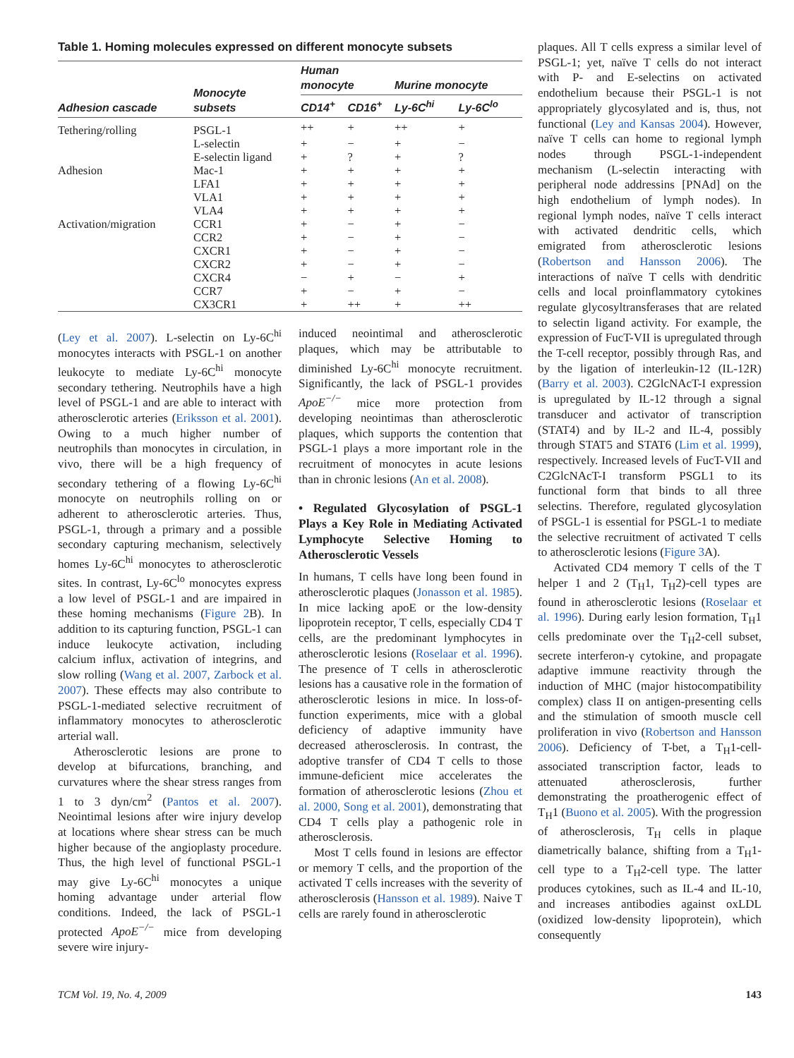Table 1. Homing molecules expressed on different monocyte subsets
| Adhesion cascade | Monocyte subsets | Human monocyte | | Murine monocyte | |
| --- | --- | --- | --- | --- | --- |
| | | CD14<sup>+</sup> | CD16<sup>+</sup> | Ly-6C<sup>hi</sup> | Ly-6C<sup>lo</sup> |
| Tethering/rolling | PSGL-1 | ++ | + | ++ | + |
| | L-selectin | + | − | + | − |
| | E-selectin ligand | + | ? | + | ? |
| Adhesion | Mac-1 | + | + | + | + |
| | LFA1 | + | + | + | + |
| | VLA1 | + | + | + | + |
| | VLA4 | + | + | + | + |
| Activation/migration | CCR1 | + | − | + | − |
| | CCR2 | + | − | + | − |
| | CXCR1 | + | − | + | − |
| | CXCR2 | + | − | + | − |
| | CXCR4 | − | + | − | + |
| | CCR7 | + | − | + | − |
| | CX3CR1 | + | ++ | + | ++ |
(Ley et al. 2007). L-selectin on Ly-6C<sup>hi</sup> monocytes interacts with PSGL-1 on another leukocyte to mediate Ly-6C<sup>hi</sup> monocyte secondary tethering. Neutrophils have a high level of PSGL-1 and are able to interact with atherosclerotic arteries (Eriksson et al. 2001). Owing to a much higher number of neutrophils than monocytes in circulation, in vivo, there will be a high frequency of secondary tethering of a flowing Ly-6C<sup>hi</sup> monocyte on neutrophils rolling on or adherent to atherosclerotic arteries. Thus, PSGL-1, through a primary and a possible secondary capturing mechanism, selectively homes Ly-6C<sup>hi</sup> monocytes to atherosclerotic sites. In contrast, Ly-6C<sup>lo</sup> monocytes express a low level of PSGL-1 and are impaired in these homing mechanisms (Figure 2 B). In addition to its capturing function, PSGL-1 can induce leukocyte activation, including calcium influx, activation of integrins, and slow rolling (Wang et al. 2007, Zarbock et al. 2007). These effects may also contribute to PSGL-1-mediated selective recruitment of inflammatory monocytes to atherosclerotic arterial wall.
Atherosclerotic lesions are prone to develop at bifurcations, branching, and curvatures where the shear stress ranges from 1 to 3 dyn/cm<sup>2</sup> (Pantos et al. 2007). Neointimal lesions after wire injury develop at locations where shear stress can be much higher because of the angioplasty procedure. Thus, the high level of functional PSGL-1 may give Ly-6C<sup>hi</sup> monocytes a unique homing advantage under arterial flow conditions. Indeed, the lack of PSGL-1 protected ApoE<sup>−/−</sup> mice from developing severe wire injury-
induced neointimal and atherosclerotic plaques, which may be attributable to diminished Ly-6C<sup>hi</sup> monocyte recruitment. Significantly, the lack of PSGL-1 provides ApoE<sup>−/−</sup> mice more protection from developing neointimas than atherosclerotic plaques, which supports the contention that PSGL-1 plays a more important role in the recruitment of monocytes in acute lesions than in chronic lesions (An et al. 2008).
• Regulated Glycosylation of PSGL-1 Plays a Key Role in Mediating Activated Lymphocyte Selective Homing to Atherosclerotic Vessels
In humans, T cells have long been found in atherosclerotic plaques (Jonasson et al. 1985). In mice lacking apoE or the low-density lipoprotein receptor, T cells, especially CD4 T cells, are the predominant lymphocytes in atherosclerotic lesions (Roselaar et al. 1996). The presence of T cells in atherosclerotic lesions has a causative role in the formation of atherosclerotic lesions in mice. In loss-of-function experiments, mice with a global deficiency of adaptive immunity have decreased atherosclerosis. In contrast, the adoptive transfer of CD4 T cells to those immune-deficient mice accelerates the formation of atherosclerotic lesions (Zhou et al. 2000, Song et al. 2001), demonstrating that CD4 T cells play a pathogenic role in atherosclerosis.
Most T cells found in lesions are effector or memory T cells, and the proportion of the activated T cells increases with the severity of atherosclerosis (Hansson et al. 1989). Naive T cells are rarely found in atherosclerotic
plaques. All T cells express a similar level of PSGL-1; yet, naïve T cells do not interact with P- and E-selectins on activated endothelium because their PSGL-1 is not appropriately glycosylated and is, thus, not functional (Ley and Kansas 2004). However, naïve T cells can home to regional lymph nodes through PSGL-1-independent mechanism (L-selectin interacting with peripheral node addressins [PNAd] on the high endothelium of lymph nodes). In regional lymph nodes, naïve T cells interact with activated dendritic cells, which emigrated from atherosclerotic lesions (Robertson and Hansson 2006). The interactions of naïve T cells with dendritic cells and local proinflammatory cytokines regulate glycosyltransferases that are related to selectin ligand activity. For example, the expression of FucT-VII is upregulated through the T-cell receptor, possibly through Ras, and by the ligation of interleukin-12 (IL-12R) (Barry et al. 2003). C2GlcNAcT-I expression is upregulated by IL-12 through a signal transducer and activator of transcription (STAT4) and by IL-2 and IL-4, possibly through STAT5 and STAT6 (Lim et al. 1999), respectively. Increased levels of FucT-VII and C2GlcNAcT-I transform PSGL1 to its functional form that binds to all three selectins. Therefore, regulated glycosylation of PSGL-1 is essential for PSGL-1 to mediate the selective recruitment of activated T cells to atherosclerotic lesions (Figure 3 A).
Activated CD4 memory T cells of the T helper 1 and 2 (T<sub>H</sub>1, T<sub>H</sub>2)-cell types are found in atherosclerotic lesions (Roselaar et al. 1996). During early lesion formation, T<sub>H</sub>1 cells predominate over the T<sub>H</sub>2-cell subset, secrete interferon-γ cytokine, and propagate adaptive immune reactivity through the induction of MHC (major histocompatibility complex) class II on antigen-presenting cells and the stimulation of smooth muscle cell proliferation in vivo (Robertson and Hansson 2006). Deficiency of T-bet, a T<sub>H</sub>1-cell-associated transcription factor, leads to attenuated atherosclerosis, further demonstrating the proatherogenic effect of T<sub>H</sub>1 (Buono et al. 2005). With the progression of atherosclerosis, T<sub>H</sub> cells in plaque diametrically balance, shifting from a T<sub>H</sub>1-cell type to a T<sub>H</sub>2-cell type. The latter produces cytokines, such as IL-4 and IL-10, and increases antibodies against oxLDL (oxidized low-density lipoprotein), which consequently
TCM Vol. 19, No. 4, 2009 143